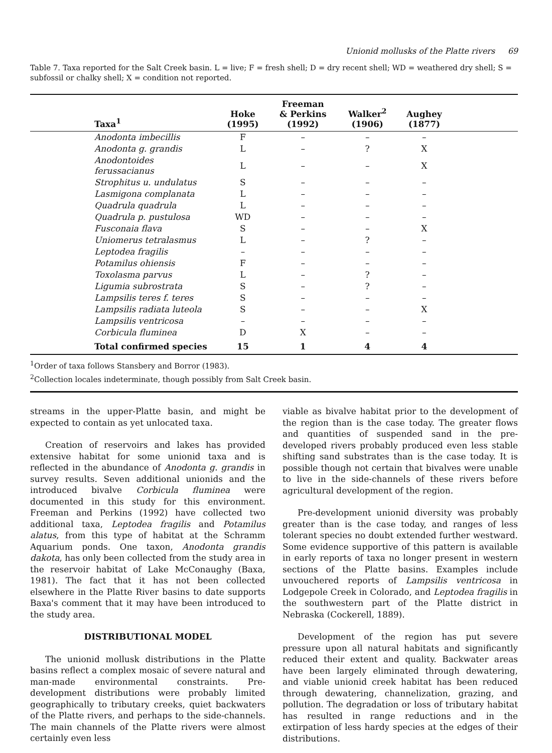Unionid mollusks of the Platte rivers 69
Table 7. Taxa reported for the Salt Creek basin. L = live; F = fresh shell; D = dry recent shell; WD = weathered dry shell; S = subfossil or chalky shell; X = condition not reported.
| Taxa<sup>1</sup> | Hoke (1995) | Freeman & Perkins (1992) | Walker<sup>2</sup> (1906) | Aughey (1877) | |
| --- | --- | --- | --- | --- | --- |
| Anodonta imbecillis | F | – | – | – | |
| Anodonta g. grandis | L | – | ? | X | |
| Anodontoides ferussacianus | L | – | – | X | |
| Strophitus u. undulatus | S | – | – | – | |
| Lasmigona complanata | L | – | – | – | |
| Quadrula quadrula | L | – | – | – | |
| Quadrula p. pustulosa | WD | – | – | – | |
| Fusconaia flava | S | – | – | X | |
| Uniomerus tetralasmus | L | – | ? | – | |
| Leptodea fragilis | – | – | – | – | |
| Potamilus ohiensis | F | – | – | – | |
| Toxolasma parvus | L | – | ? | – | |
| Ligumia subrostrata | S | – | ? | – | |
| Lampsilis teres f. teres | S | – | – | – | |
| Lampsilis radiata luteola | S | – | – | X | |
| Lampsilis ventricosa | – | – | – | – | |
| Corbicula fluminea | D | X | – | – | |
| Total confirmed species | 15 | 1 | 4 | 4 | |
<sup>1</sup> Order of taxa follows Stansbery and Borror (1983).
<sup>2</sup> Collection locales indeterminate, though possibly from Salt Creek basin.
streams in the upper-Platte basin, and might be expected to contain as yet unlocated taxa.
Creation of reservoirs and lakes has provided extensive habitat for some unionid taxa and is reflected in the abundance of Anodonta g. grandis in survey results. Seven additional unionids and the introduced bivalve Corbicula fluminea were documented in this study for this environment. Freeman and Perkins (1992) have collected two additional taxa, Leptodea fragilis and Potamilus alatus, from this type of habitat at the Schramm Aquarium ponds. One taxon, Anodonta grandis dakota, has only been collected from the study area in the reservoir habitat of Lake McConaughy (Baxa, 1981). The fact that it has not been collected elsewhere in the Platte River basins to date supports Baxa's comment that it may have been introduced to the study area.
DISTRIBUTIONAL MODEL
The unionid mollusk distributions in the Platte basins reflect a complex mosaic of severe natural and man-made environmental constraints. Pre-development distributions were probably limited geographically to tributary creeks, quiet backwaters of the Platte rivers, and perhaps to the side-channels. The main channels of the Platte rivers were almost certainly even less
viable as bivalve habitat prior to the development of the region than is the case today. The greater flows and quantities of suspended sand in the pre-developed rivers probably produced even less stable shifting sand substrates than is the case today. It is possible though not certain that bivalves were unable to live in the side-channels of these rivers before agricultural development of the region.
Pre-development unionid diversity was probably greater than is the case today, and ranges of less tolerant species no doubt extended further westward. Some evidence supportive of this pattern is available in early reports of taxa no longer present in western sections of the Platte basins. Examples include unvouchered reports of Lampsilis ventricosa in Lodgepole Creek in Colorado, and Leptodea fragilis in the southwestern part of the Platte district in Nebraska (Cockerell, 1889).
Development of the region has put severe pressure upon all natural habitats and significantly reduced their extent and quality. Backwater areas have been largely eliminated through dewatering, and viable unionid creek habitat has been reduced through dewatering, channelization, grazing, and pollution. The degradation or loss of tributary habitat has resulted in range reductions and in the extirpation of less hardy species at the edges of their distributions.